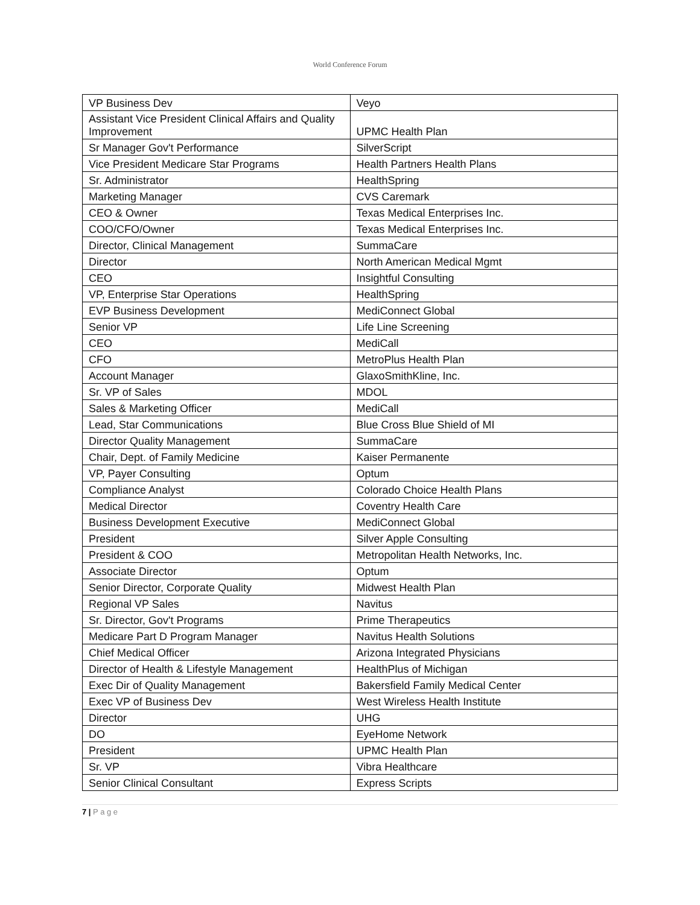World Conference Forum
| VP Business Dev | Veyo |
| Assistant Vice President Clinical Affairs and Quality Improvement | UPMC Health Plan |
| Sr Manager Gov't Performance | SilverScript |
| Vice President Medicare Star Programs | Health Partners Health Plans |
| Sr. Administrator | HealthSpring |
| Marketing Manager | CVS Caremark |
| CEO & Owner | Texas Medical Enterprises Inc. |
| COO/CFO/Owner | Texas Medical Enterprises Inc. |
| Director, Clinical Management | SummaCare |
| Director | North American Medical Mgmt |
| CEO | Insightful Consulting |
| VP, Enterprise Star Operations | HealthSpring |
| EVP Business Development | MediConnect Global |
| Senior VP | Life Line Screening |
| CEO | MediCall |
| CFO | MetroPlus Health Plan |
| Account Manager | GlaxoSmithKline, Inc. |
| Sr. VP of Sales | MDOL |
| Sales & Marketing Officer | MediCall |
| Lead, Star Communications | Blue Cross Blue Shield of MI |
| Director Quality Management | SummaCare |
| Chair, Dept. of Family Medicine | Kaiser Permanente |
| VP, Payer Consulting | Optum |
| Compliance Analyst | Colorado Choice Health Plans |
| Medical Director | Coventry Health Care |
| Business Development Executive | MediConnect Global |
| President | Silver Apple Consulting |
| President & COO | Metropolitan Health Networks, Inc. |
| Associate Director | Optum |
| Senior Director, Corporate Quality | Midwest Health Plan |
| Regional VP Sales | Navitus |
| Sr. Director, Gov't Programs | Prime Therapeutics |
| Medicare Part D Program Manager | Navitus Health Solutions |
| Chief Medical Officer | Arizona Integrated Physicians |
| Director of Health & Lifestyle Management | HealthPlus of Michigan |
| Exec Dir of Quality Management | Bakersfield Family Medical Center |
| Exec VP of Business Dev | West Wireless Health Institute |
| Director | UHG |
| DO | EyeHome Network |
| President | UPMC Health Plan |
| Sr. VP | Vibra Healthcare |
| Senior Clinical Consultant | Express Scripts |
7 | P a g e